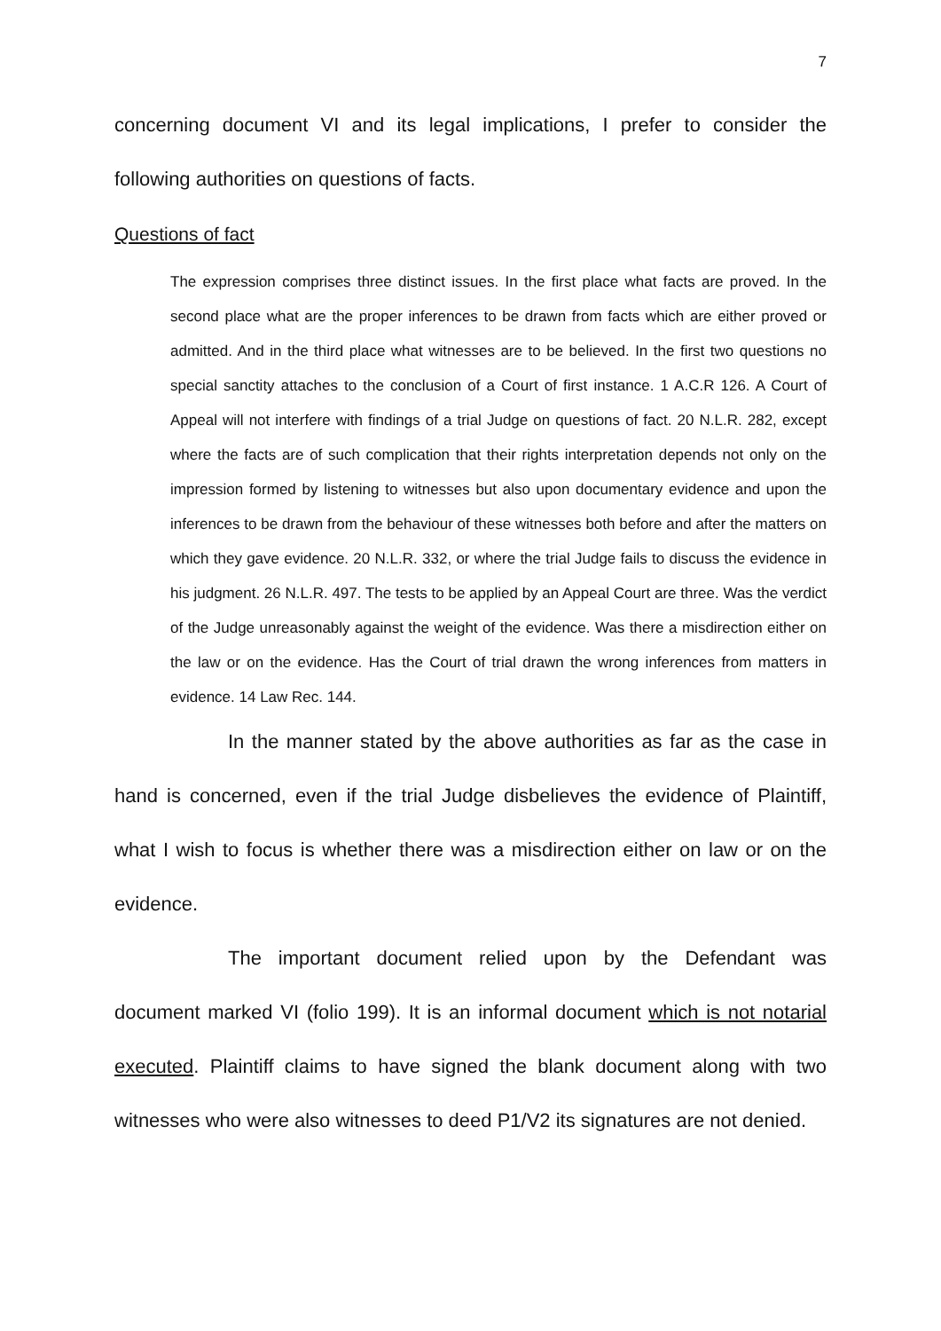7
concerning document VI and its legal implications, I prefer to consider the following authorities on questions of facts.
Questions of fact
The expression comprises three distinct issues. In the first place what facts are proved. In the second place what are the proper inferences to be drawn from facts which are either proved or admitted. And in the third place what witnesses are to be believed. In the first two questions no special sanctity attaches to the conclusion of a Court of first instance. 1 A.C.R 126. A Court of Appeal will not interfere with findings of a trial Judge on questions of fact. 20 N.L.R. 282, except where the facts are of such complication that their rights interpretation depends not only on the impression formed by listening to witnesses but also upon documentary evidence and upon the inferences to be drawn from the behaviour of these witnesses both before and after the matters on which they gave evidence. 20 N.L.R. 332, or where the trial Judge fails to discuss the evidence in his judgment. 26 N.L.R. 497. The tests to be applied by an Appeal Court are three. Was the verdict of the Judge unreasonably against the weight of the evidence. Was there a misdirection either on the law or on the evidence. Has the Court of trial drawn the wrong inferences from matters in evidence. 14 Law Rec. 144.
In the manner stated by the above authorities as far as the case in hand is concerned, even if the trial Judge disbelieves the evidence of Plaintiff, what I wish to focus is whether there was a misdirection either on law or on the evidence.
The important document relied upon by the Defendant was document marked VI (folio 199). It is an informal document which is not notarial executed. Plaintiff claims to have signed the blank document along with two witnesses who were also witnesses to deed P1/V2 its signatures are not denied.